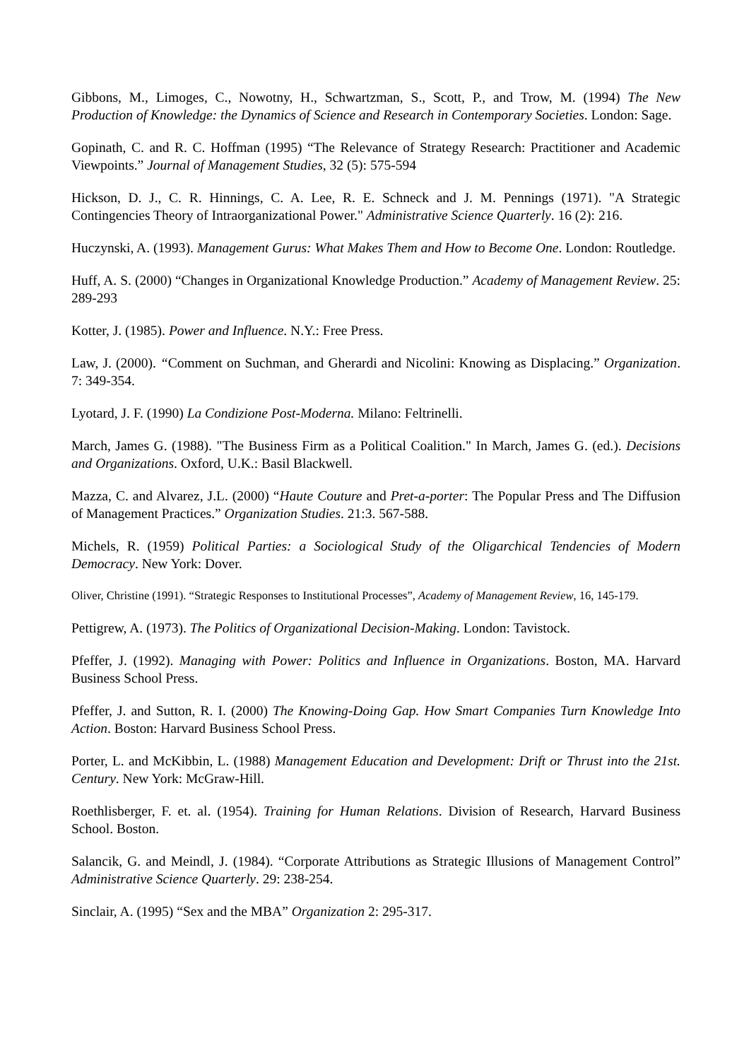Gibbons, M., Limoges, C., Nowotny, H., Schwartzman, S., Scott, P., and Trow, M. (1994) The New Production of Knowledge: the Dynamics of Science and Research in Contemporary Societies. London: Sage.
Gopinath, C. and R. C. Hoffman (1995) “The Relevance of Strategy Research: Practitioner and Academic Viewpoints.” Journal of Management Studies, 32 (5): 575-594
Hickson, D. J., C. R. Hinnings, C. A. Lee, R. E. Schneck and J. M. Pennings (1971). "A Strategic Contingencies Theory of Intraorganizational Power." Administrative Science Quarterly. 16 (2): 216.
Huczynski, A. (1993). Management Gurus: What Makes Them and How to Become One. London: Routledge.
Huff, A. S. (2000) “Changes in Organizational Knowledge Production.” Academy of Management Review. 25: 289-293
Kotter, J. (1985). Power and Influence. N.Y.: Free Press.
Law, J. (2000). “Comment on Suchman, and Gherardi and Nicolini: Knowing as Displacing.” Organization. 7: 349-354.
Lyotard, J. F. (1990) La Condizione Post-Moderna. Milano: Feltrinelli.
March, James G. (1988). "The Business Firm as a Political Coalition." In March, James G. (ed.). Decisions and Organizations. Oxford, U.K.: Basil Blackwell.
Mazza, C. and Alvarez, J.L. (2000) “Haute Couture and Pret-a-porter: The Popular Press and The Diffusion of Management Practices.” Organization Studies. 21:3. 567-588.
Michels, R. (1959) Political Parties: a Sociological Study of the Oligarchical Tendencies of Modern Democracy. New York: Dover.
Oliver, Christine (1991). “Strategic Responses to Institutional Processes”, Academy of Management Review, 16, 145-179.
Pettigrew, A. (1973). The Politics of Organizational Decision-Making. London: Tavistock.
Pfeffer, J. (1992). Managing with Power: Politics and Influence in Organizations. Boston, MA. Harvard Business School Press.
Pfeffer, J. and Sutton, R. I. (2000) The Knowing-Doing Gap. How Smart Companies Turn Knowledge Into Action. Boston: Harvard Business School Press.
Porter, L. and McKibbin, L. (1988) Management Education and Development: Drift or Thrust into the 21st. Century. New York: McGraw-Hill.
Roethlisberger, F. et. al. (1954). Training for Human Relations. Division of Research, Harvard Business School. Boston.
Salancik, G. and Meindl, J. (1984). “Corporate Attributions as Strategic Illusions of Management Control” Administrative Science Quarterly. 29: 238-254.
Sinclair, A. (1995) “Sex and the MBA” Organization 2: 295-317.